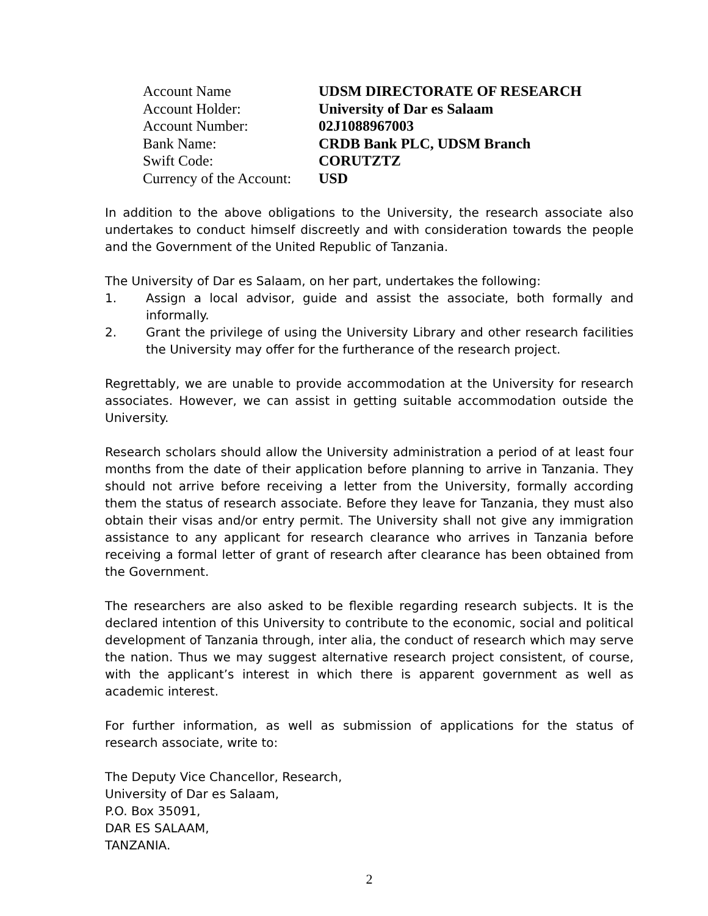| Account Name | UDSM DIRECTORATE OF RESEARCH |
| Account Holder: | University of Dar es Salaam |
| Account Number: | 02J1088967003 |
| Bank Name: | CRDB Bank PLC, UDSM Branch |
| Swift Code: | CORUTZTZ |
| Currency of the Account: | USD |
In addition to the above obligations to the University, the research associate also undertakes to conduct himself discreetly and with consideration towards the people and the Government of the United Republic of Tanzania.
The University of Dar es Salaam, on her part, undertakes the following:
1. Assign a local advisor, guide and assist the associate, both formally and informally.
2. Grant the privilege of using the University Library and other research facilities the University may offer for the furtherance of the research project.
Regrettably, we are unable to provide accommodation at the University for research associates. However, we can assist in getting suitable accommodation outside the University.
Research scholars should allow the University administration a period of at least four months from the date of their application before planning to arrive in Tanzania. They should not arrive before receiving a letter from the University, formally according them the status of research associate. Before they leave for Tanzania, they must also obtain their visas and/or entry permit. The University shall not give any immigration assistance to any applicant for research clearance who arrives in Tanzania before receiving a formal letter of grant of research after clearance has been obtained from the Government.
The researchers are also asked to be flexible regarding research subjects. It is the declared intention of this University to contribute to the economic, social and political development of Tanzania through, inter alia, the conduct of research which may serve the nation. Thus we may suggest alternative research project consistent, of course, with the applicant’s interest in which there is apparent government as well as academic interest.
For further information, as well as submission of applications for the status of research associate, write to:
The Deputy Vice Chancellor, Research,
University of Dar es Salaam,
P.O. Box 35091,
DAR ES SALAAM,
TANZANIA.
2